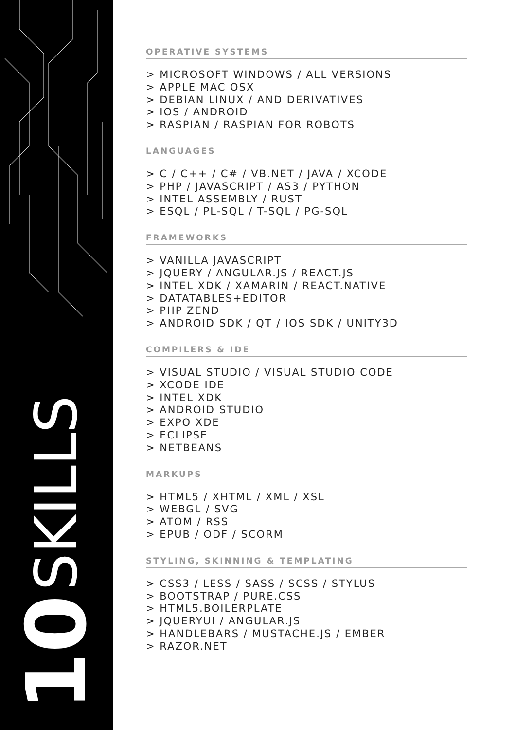SKILLS
10
OPERATIVE SYSTEMS
> MICROSOFT WINDOWS / ALL VERSIONS
> APPLE MAC OSX
> DEBIAN LINUX / AND DERIVATIVES
> IOS / ANDROID
> RASPIAN / RASPIAN FOR ROBOTS
LANGUAGES
> C / C++ / C# / VB.NET / JAVA / XCODE
> PHP / JAVASCRIPT / AS3 / PYTHON
> INTEL ASSEMBLY / RUST
> ESQL / PL-SQL / T-SQL / PG-SQL
FRAMEWORKS
> VANILLA JAVASCRIPT
> JQUERY / ANGULAR.JS / REACT.JS
> INTEL XDK / XAMARIN / REACT.NATIVE
> DATATABLES+EDITOR
> PHP ZEND
> ANDROID SDK / QT / IOS SDK / UNITY3D
COMPILERS & IDE
> VISUAL STUDIO / VISUAL STUDIO CODE
> XCODE IDE
> INTEL XDK
> ANDROID STUDIO
> EXPO XDE
> ECLIPSE
> NETBEANS
MARKUPS
> HTML5 / XHTML / XML / XSL
> WEBGL / SVG
> ATOM / RSS
> EPUB / ODF / SCORM
STYLING, SKINNING & TEMPLATING
> CSS3 / LESS / SASS / SCSS / STYLUS
> BOOTSTRAP / PURE.CSS
> HTML5.BOILERPLATE
> JQUERYUI / ANGULAR.JS
> HANDLEBARS / MUSTACHE.JS / EMBER
> RAZOR.NET